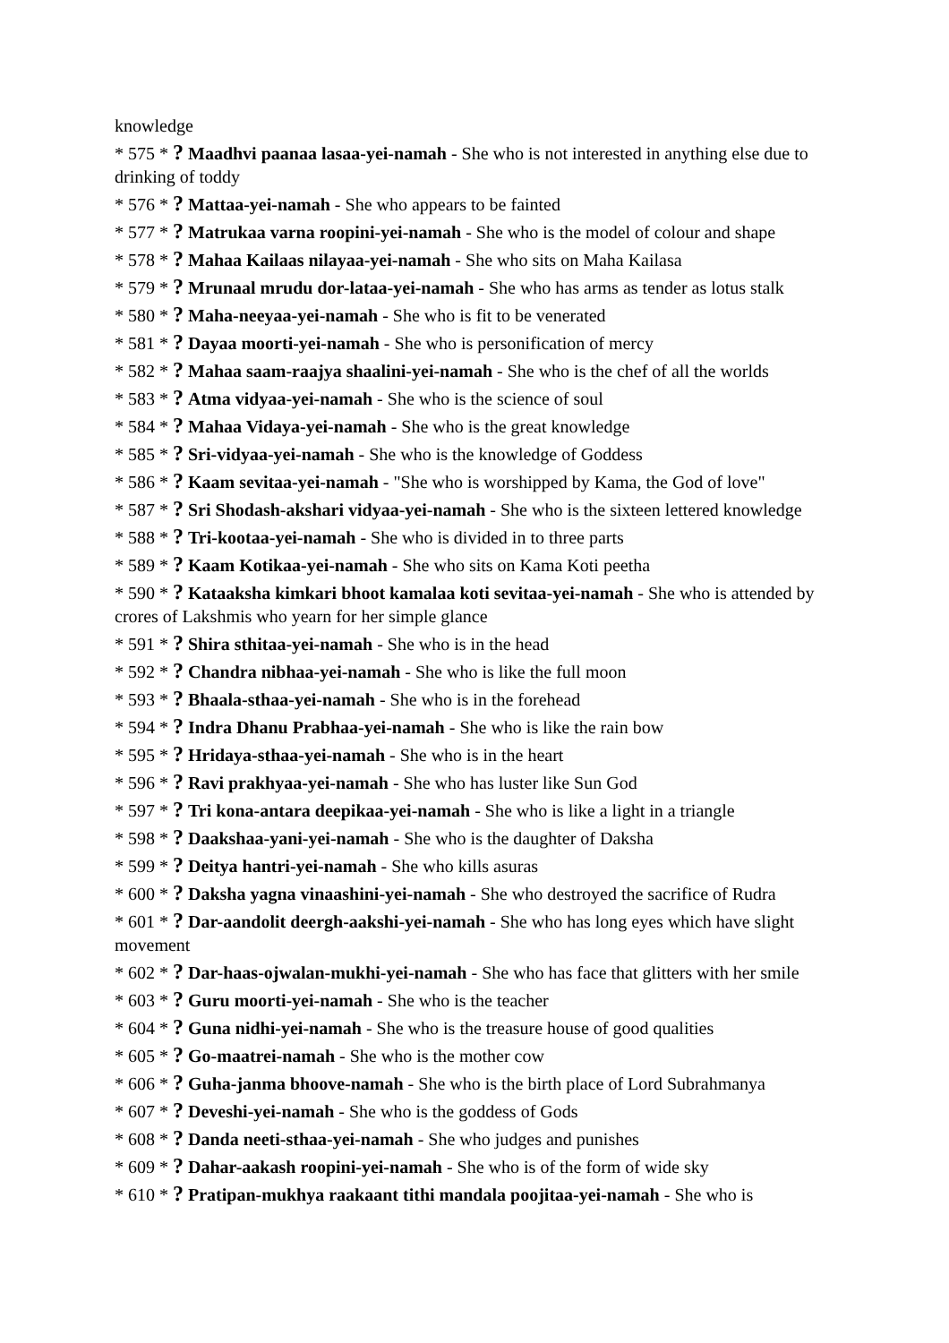knowledge
* 575 * ? Maadhvi paanaa lasaa-yei-namah - She who is not interested in anything else due to drinking of toddy
* 576 * ? Mattaa-yei-namah - She who appears to be fainted
* 577 * ? Matrukaa varna roopini-yei-namah - She who is the model of colour and shape
* 578 * ? Mahaa Kailaas nilayaa-yei-namah - She who sits on Maha Kailasa
* 579 * ? Mrunaal mrudu dor-lataa-yei-namah - She who has arms as tender as lotus stalk
* 580 * ? Maha-neeyaa-yei-namah - She who is fit to be venerated
* 581 * ? Dayaa moorti-yei-namah - She who is personification of mercy
* 582 * ? Mahaa saam-raajya shaalini-yei-namah - She who is the chef of all the worlds
* 583 * ? Atma vidyaa-yei-namah - She who is the science of soul
* 584 * ? Mahaa Vidaya-yei-namah - She who is the great knowledge
* 585 * ? Sri-vidyaa-yei-namah - She who is the knowledge of Goddess
* 586 * ? Kaam sevitaa-yei-namah - "She who is worshipped by Kama, the God of love"
* 587 * ? Sri Shodash-akshari vidyaa-yei-namah - She who is the sixteen lettered knowledge
* 588 * ? Tri-kootaa-yei-namah - She who is divided in to three parts
* 589 * ? Kaam Kotikaa-yei-namah - She who sits on Kama Koti peetha
* 590 * ? Kataaksha kimkari bhoot kamalaa koti sevitaa-yei-namah - She who is attended by crores of Lakshmis who yearn for her simple glance
* 591 * ? Shira sthitaa-yei-namah - She who is in the head
* 592 * ? Chandra nibhaa-yei-namah - She who is like the full moon
* 593 * ? Bhaala-sthaa-yei-namah - She who is in the forehead
* 594 * ? Indra Dhanu Prabhaa-yei-namah - She who is like the rain bow
* 595 * ? Hridaya-sthaa-yei-namah - She who is in the heart
* 596 * ? Ravi prakhyaa-yei-namah - She who has luster like Sun God
* 597 * ? Tri kona-antara deepikaa-yei-namah - She who is like a light in a triangle
* 598 * ? Daakshaa-yani-yei-namah - She who is the daughter of Daksha
* 599 * ? Deitya hantri-yei-namah - She who kills asuras
* 600 * ? Daksha yagna vinaashini-yei-namah - She who destroyed the sacrifice of Rudra
* 601 * ? Dar-aandolit deergh-aakshi-yei-namah - She who has long eyes which have slight movement
* 602 * ? Dar-haas-ojwalan-mukhi-yei-namah - She who has face that glitters with her smile
* 603 * ? Guru moorti-yei-namah - She who is the teacher
* 604 * ? Guna nidhi-yei-namah - She who is the treasure house of good qualities
* 605 * ? Go-maatrei-namah - She who is the mother cow
* 606 * ? Guha-janma bhoove-namah - She who is the birth place of Lord Subrahmanya
* 607 * ? Deveshi-yei-namah - She who is the goddess of Gods
* 608 * ? Danda neeti-sthaa-yei-namah - She who judges and punishes
* 609 * ? Dahar-aakash roopini-yei-namah - She who is of the form of wide sky
* 610 * ? Pratipan-mukhya raakaant tithi mandala poojitaa-yei-namah - She who is